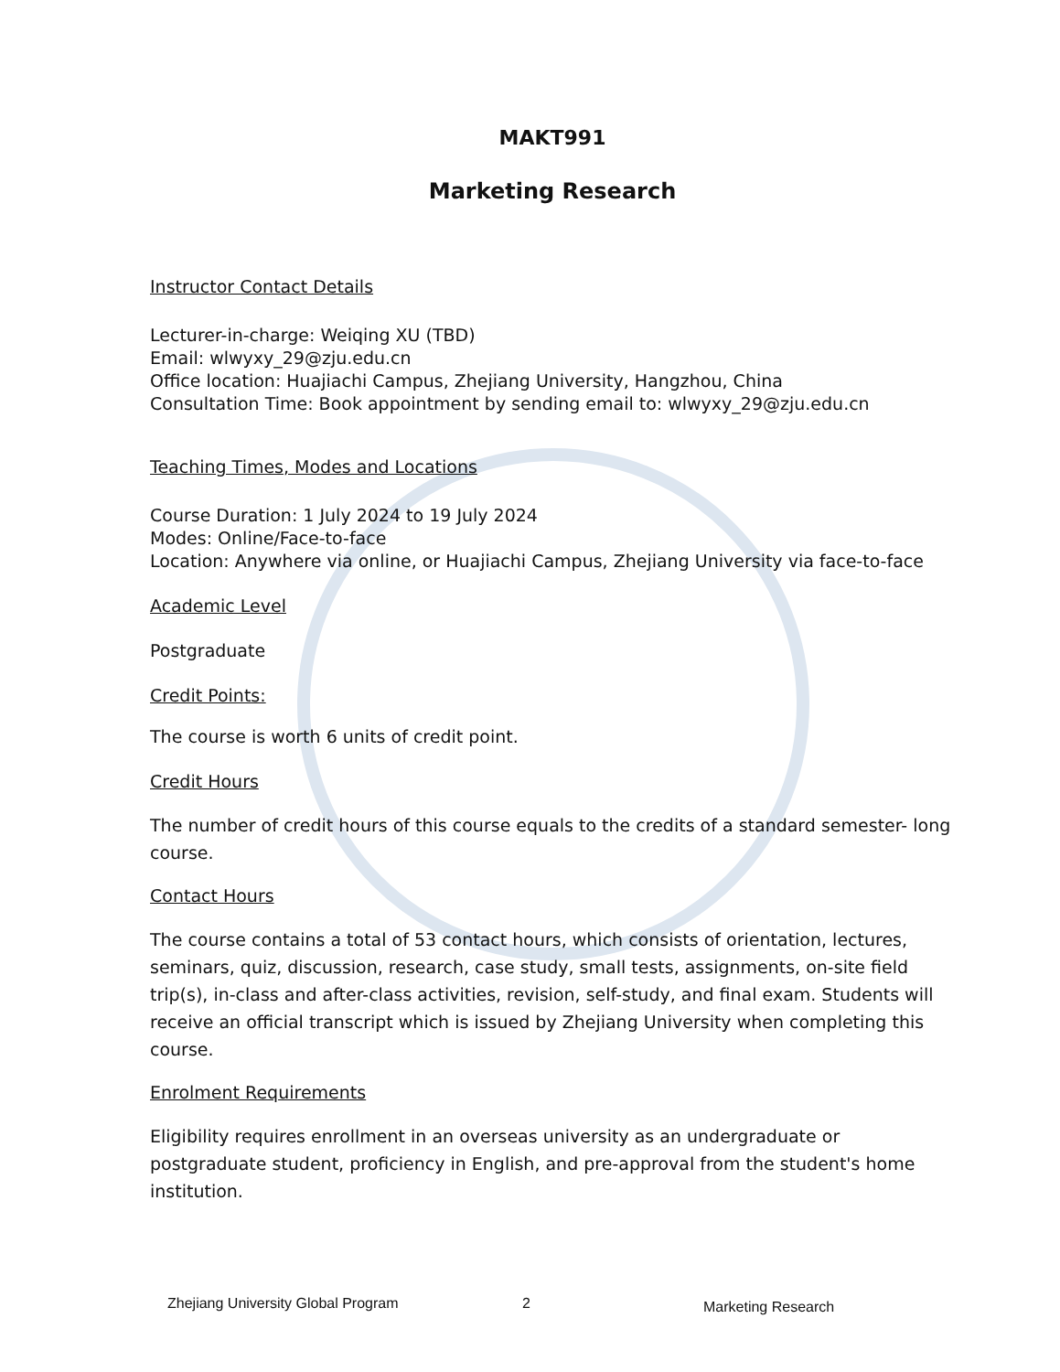MAKT991
Marketing Research
Instructor Contact Details
Lecturer-in-charge: Weiqing XU (TBD)
Email: wlwyxy_29@zju.edu.cn
Office location: Huajiachi Campus, Zhejiang University, Hangzhou, China
Consultation Time: Book appointment by sending email to: wlwyxy_29@zju.edu.cn
Teaching Times, Modes and Locations
Course Duration: 1 July 2024 to 19 July 2024
Modes: Online/Face-to-face
Location: Anywhere via online, or Huajiachi Campus, Zhejiang University via face-to-face
Academic Level
Postgraduate
Credit Points:
The course is worth 6 units of credit point.
Credit Hours
The number of credit hours of this course equals to the credits of a standard semester- long course.
Contact Hours
The course contains a total of 53 contact hours, which consists of orientation, lectures, seminars, quiz, discussion, research, case study, small tests, assignments, on-site field trip(s), in-class and after-class activities, revision, self-study, and final exam. Students will receive an official transcript which is issued by Zhejiang University when completing this course.
Enrolment Requirements
Eligibility requires enrollment in an overseas university as an undergraduate or postgraduate student, proficiency in English, and pre-approval from the student's home institution.
Zhejiang University Global Program
2 Marketing Research